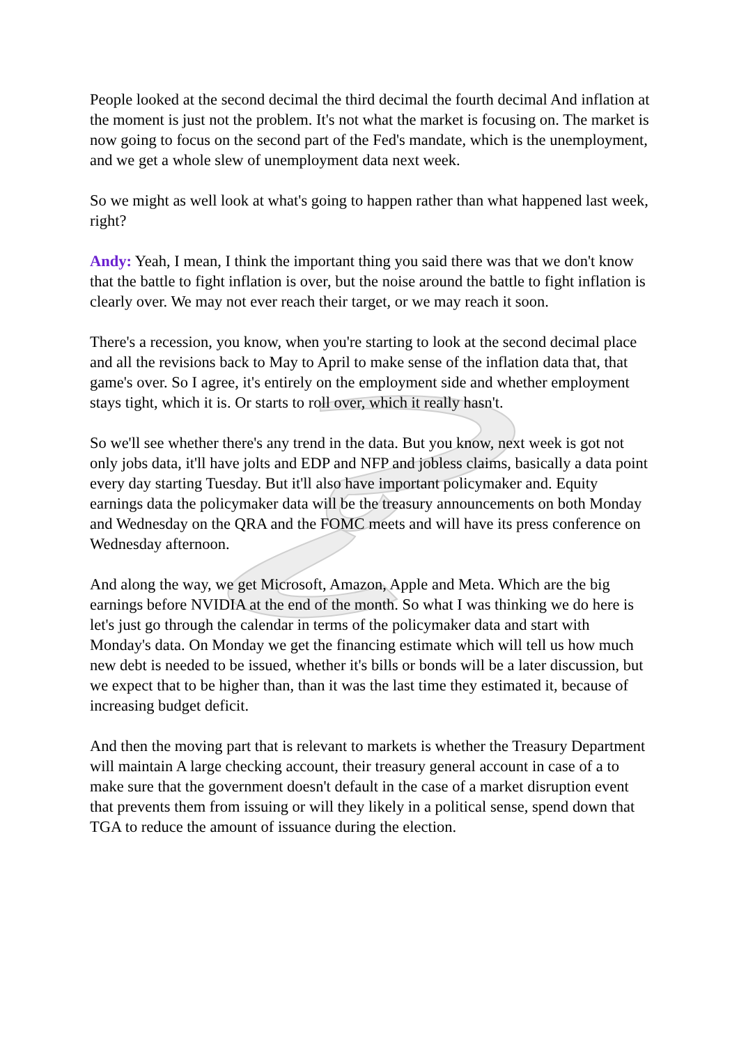People looked at the second decimal the third decimal the fourth decimal And inflation at the moment is just not the problem. It's not what the market is focusing on. The market is now going to focus on the second part of the Fed's mandate, which is the unemployment, and we get a whole slew of unemployment data next week.
So we might as well look at what's going to happen rather than what happened last week, right?
Andy: Yeah, I mean, I think the important thing you said there was that we don't know that the battle to fight inflation is over, but the noise around the battle to fight inflation is clearly over. We may not ever reach their target, or we may reach it soon.
There's a recession, you know, when you're starting to look at the second decimal place and all the revisions back to May to April to make sense of the inflation data that, that game's over. So I agree, it's entirely on the employment side and whether employment stays tight, which it is. Or starts to roll over, which it really hasn't.
So we'll see whether there's any trend in the data. But you know, next week is got not only jobs data, it'll have jolts and EDP and NFP and jobless claims, basically a data point every day starting Tuesday. But it'll also have important policymaker and. Equity earnings data the policymaker data will be the treasury announcements on both Monday and Wednesday on the QRA and the FOMC meets and will have its press conference on Wednesday afternoon.
And along the way, we get Microsoft, Amazon, Apple and Meta. Which are the big earnings before NVIDIA at the end of the month. So what I was thinking we do here is let's just go through the calendar in terms of the policymaker data and start with Monday's data. On Monday we get the financing estimate which will tell us how much new debt is needed to be issued, whether it's bills or bonds will be a later discussion, but we expect that to be higher than, than it was the last time they estimated it, because of increasing budget deficit.
And then the moving part that is relevant to markets is whether the Treasury Department will maintain A large checking account, their treasury general account in case of a to make sure that the government doesn't default in the case of a market disruption event that prevents them from issuing or will they likely in a political sense, spend down that TGA to reduce the amount of issuance during the election.